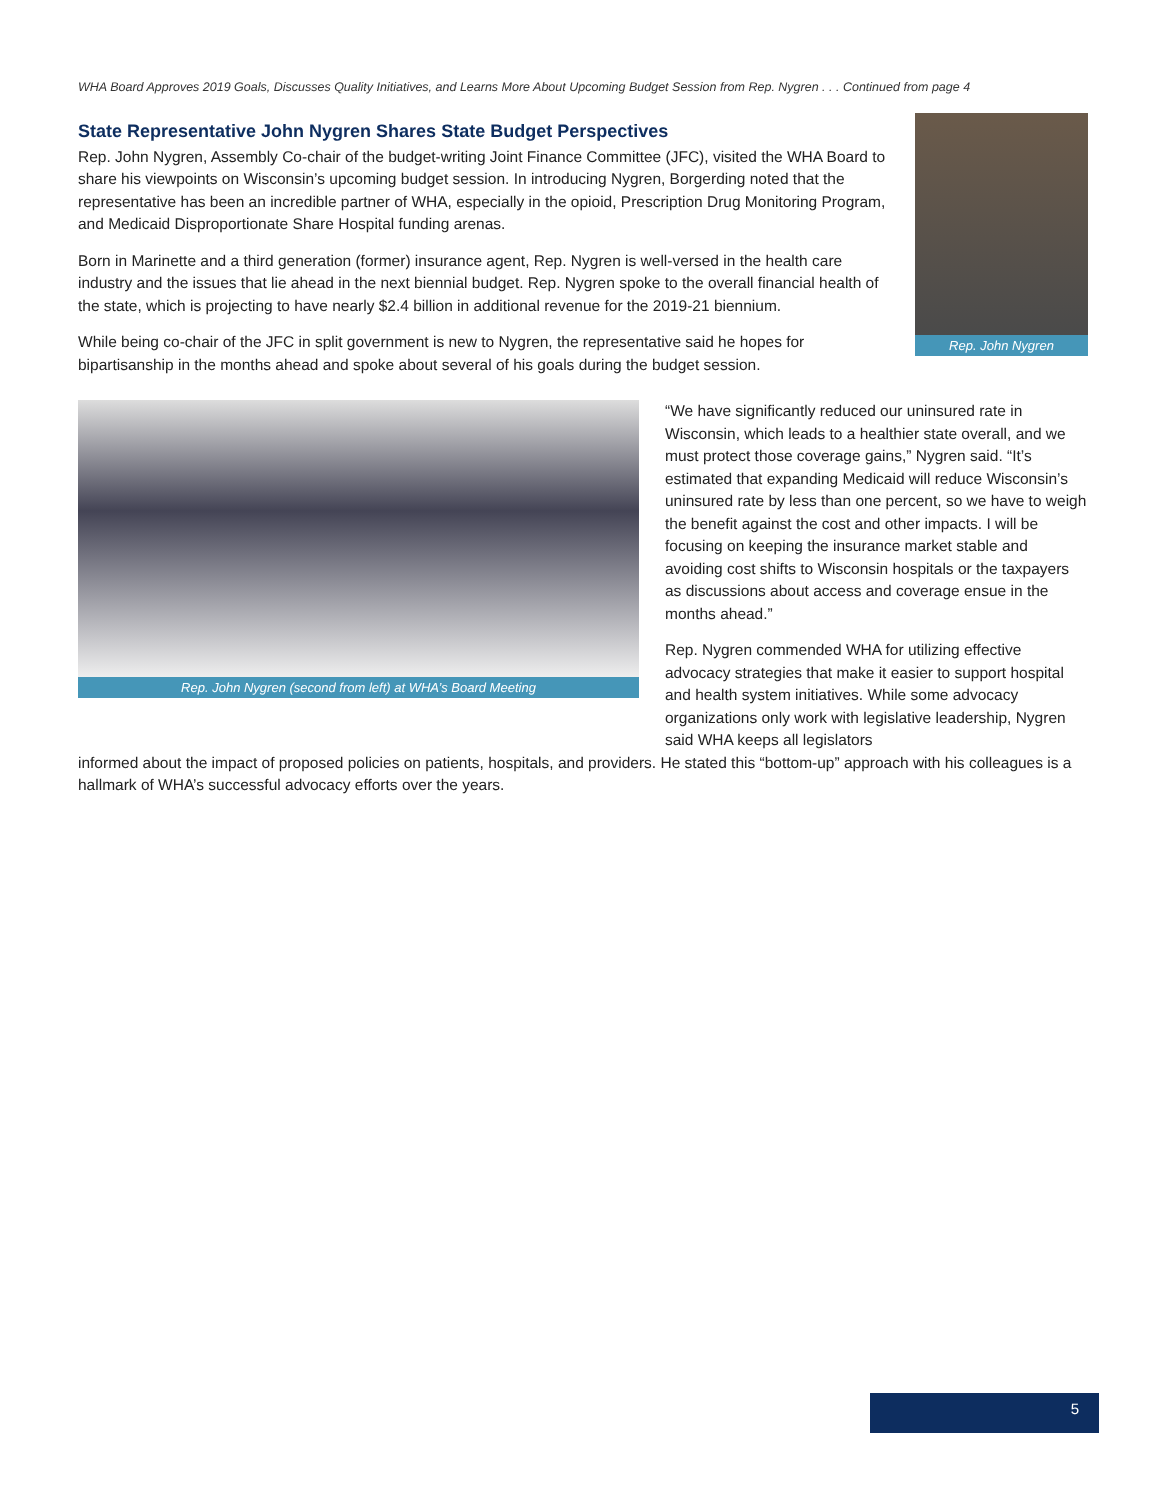WHA Board Approves 2019 Goals, Discusses Quality Initiatives, and Learns More About Upcoming Budget Session from Rep. Nygren . . . Continued from page 4
State Representative John Nygren Shares State Budget Perspectives
Rep. John Nygren, Assembly Co-chair of the budget-writing Joint Finance Committee (JFC), visited the WHA Board to share his viewpoints on Wisconsin’s upcoming budget session. In introducing Nygren, Borgerding noted that the representative has been an incredible partner of WHA, especially in the opioid, Prescription Drug Monitoring Program, and Medicaid Disproportionate Share Hospital funding arenas.
Born in Marinette and a third generation (former) insurance agent, Rep. Nygren is well-versed in the health care industry and the issues that lie ahead in the next biennial budget. Rep. Nygren spoke to the overall financial health of the state, which is projecting to have nearly $2.4 billion in additional revenue for the 2019-21 biennium.
While being co-chair of the JFC in split government is new to Nygren, the representative said he hopes for bipartisanship in the months ahead and spoke about several of his goals during the budget session.
Rep. John Nygren
Rep. John Nygren (second from left) at WHA’s Board Meeting
“We have significantly reduced our uninsured rate in Wisconsin, which leads to a healthier state overall, and we must protect those coverage gains,” Nygren said. “It’s estimated that expanding Medicaid will reduce Wisconsin’s uninsured rate by less than one percent, so we have to weigh the benefit against the cost and other impacts. I will be focusing on keeping the insurance market stable and avoiding cost shifts to Wisconsin hospitals or the taxpayers as discussions about access and coverage ensue in the months ahead.”
Rep. Nygren commended WHA for utilizing effective advocacy strategies that make it easier to support hospital and health system initiatives. While some advocacy organizations only work with legislative leadership, Nygren said WHA keeps all legislators
informed about the impact of proposed policies on patients, hospitals, and providers. He stated this “bottom-up” approach with his colleagues is a hallmark of WHA’s successful advocacy efforts over the years.
5